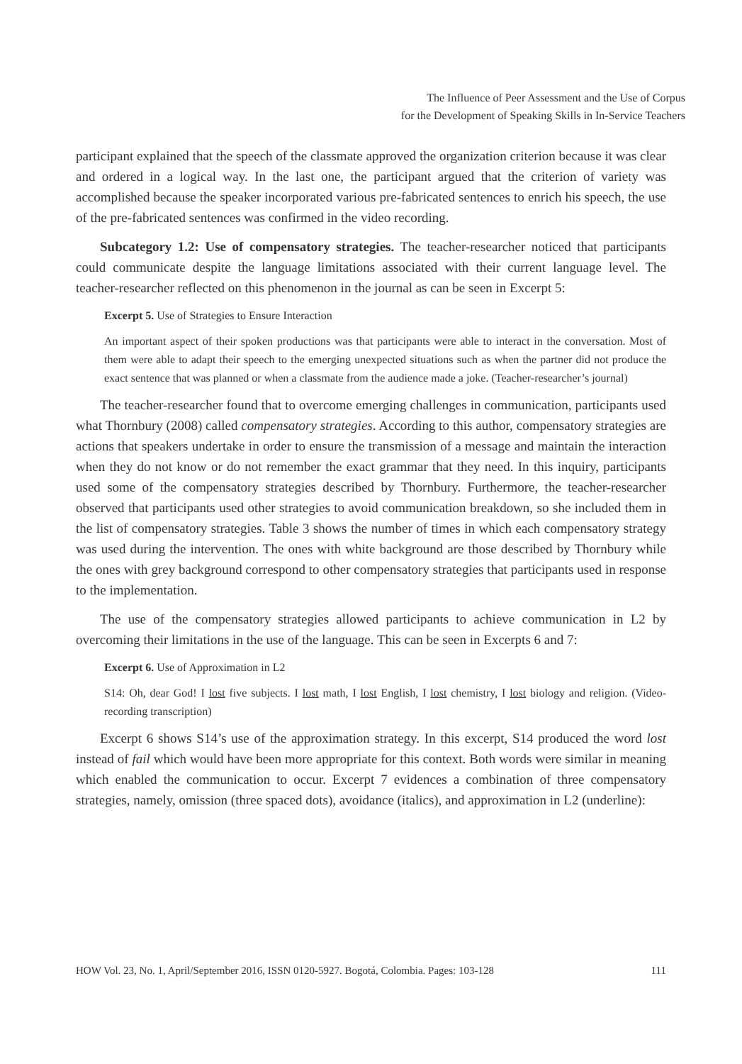The Influence of Peer Assessment and the Use of Corpus
for the Development of Speaking Skills in In-Service Teachers
participant explained that the speech of the classmate approved the organization criterion because it was clear and ordered in a logical way. In the last one, the participant argued that the criterion of variety was accomplished because the speaker incorporated various pre-fabricated sentences to enrich his speech, the use of the pre-fabricated sentences was confirmed in the video recording.
Subcategory 1.2: Use of compensatory strategies. The teacher-researcher noticed that participants could communicate despite the language limitations associated with their current language level. The teacher-researcher reflected on this phenomenon in the journal as can be seen in Excerpt 5:
Excerpt 5. Use of Strategies to Ensure Interaction
An important aspect of their spoken productions was that participants were able to interact in the conversation. Most of them were able to adapt their speech to the emerging unexpected situations such as when the partner did not produce the exact sentence that was planned or when a classmate from the audience made a joke. (Teacher-researcher’s journal)
The teacher-researcher found that to overcome emerging challenges in communication, participants used what Thornbury (2008) called compensatory strategies. According to this author, compensatory strategies are actions that speakers undertake in order to ensure the transmission of a message and maintain the interaction when they do not know or do not remember the exact grammar that they need. In this inquiry, participants used some of the compensatory strategies described by Thornbury. Furthermore, the teacher-researcher observed that participants used other strategies to avoid communication breakdown, so she included them in the list of compensatory strategies. Table 3 shows the number of times in which each compensatory strategy was used during the intervention. The ones with white background are those described by Thornbury while the ones with grey background correspond to other compensatory strategies that participants used in response to the implementation.
The use of the compensatory strategies allowed participants to achieve communication in L2 by overcoming their limitations in the use of the language. This can be seen in Excerpts 6 and 7:
Excerpt 6. Use of Approximation in L2
S14: Oh, dear God! I lost five subjects. I lost math, I lost English, I lost chemistry, I lost biology and religion. (Video-recording transcription)
Excerpt 6 shows S14’s use of the approximation strategy. In this excerpt, S14 produced the word lost instead of fail which would have been more appropriate for this context. Both words were similar in meaning which enabled the communication to occur. Excerpt 7 evidences a combination of three compensatory strategies, namely, omission (three spaced dots), avoidance (italics), and approximation in L2 (underline):
HOW Vol. 23, No. 1, April/September 2016, ISSN 0120-5927. Bogotá, Colombia. Pages: 103-128 111